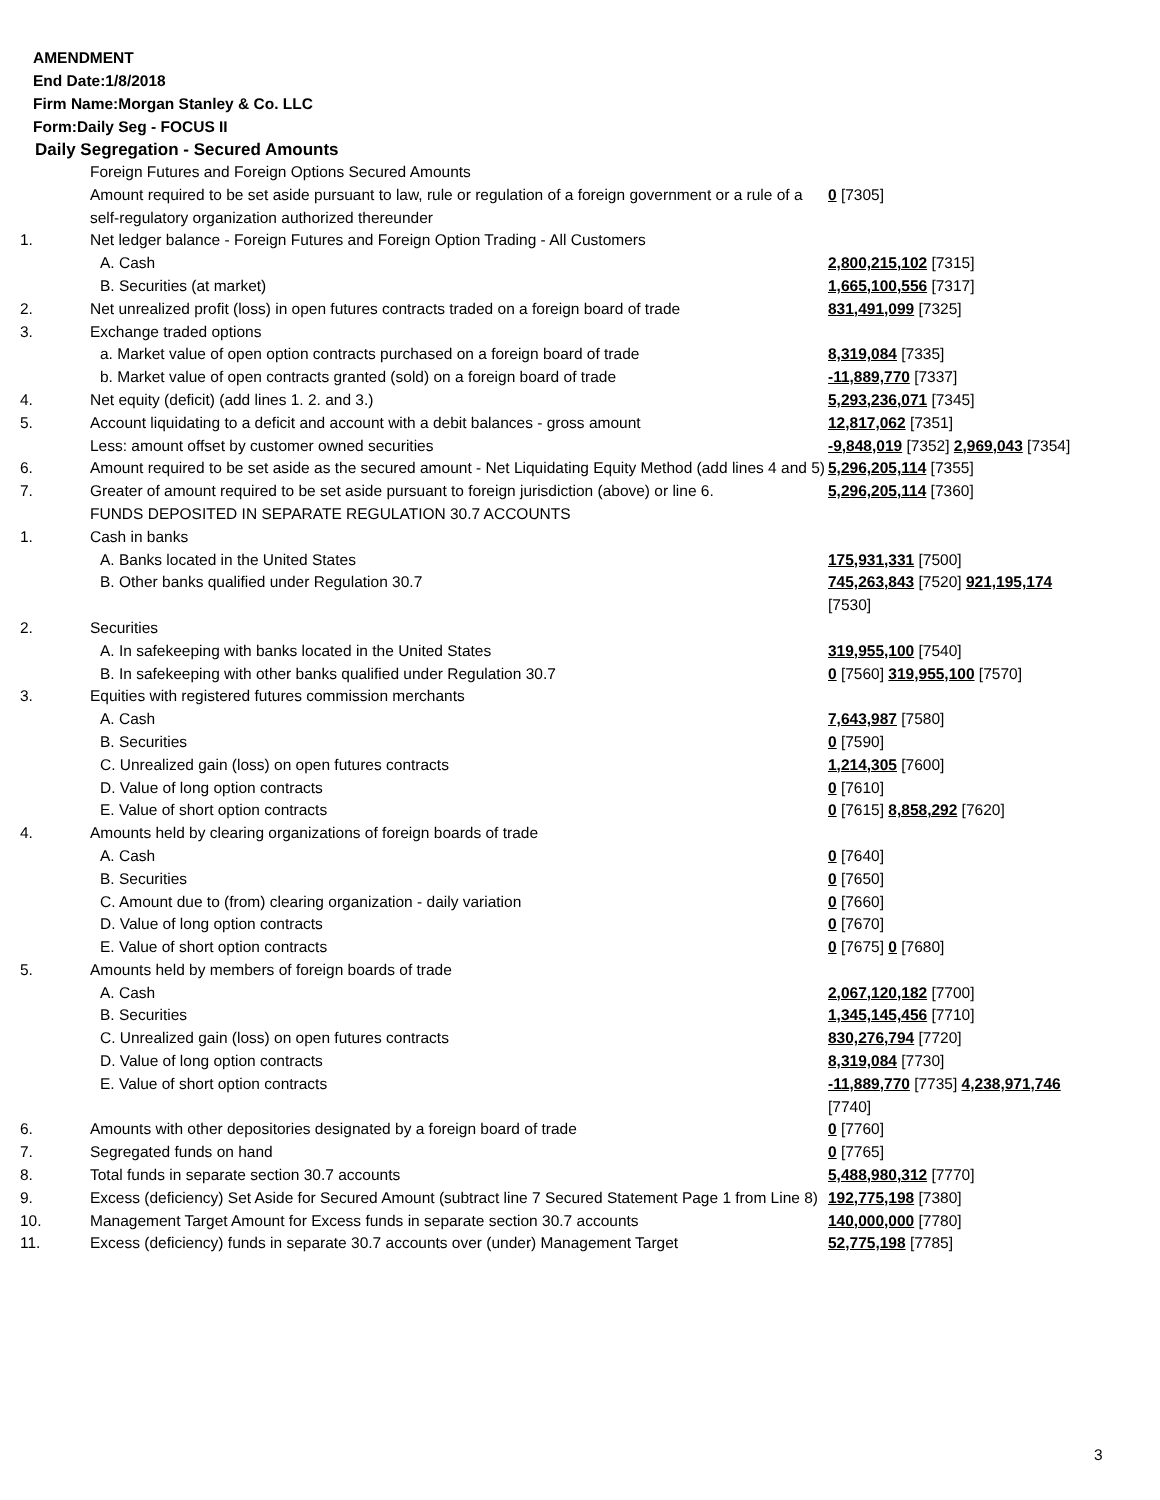AMENDMENT
End Date:1/8/2018
Firm Name:Morgan Stanley & Co. LLC
Form:Daily Seg - FOCUS II
Daily Segregation - Secured Amounts
| | Foreign Futures and Foreign Options Secured Amounts | |
| | Amount required to be set aside pursuant to law, rule or regulation of a foreign government or a rule of a self-regulatory organization authorized thereunder | 0 [7305] |
| 1. | Net ledger balance - Foreign Futures and Foreign Option Trading - All Customers | |
| | A. Cash | 2,800,215,102 [7315] |
| | B. Securities (at market) | 1,665,100,556 [7317] |
| 2. | Net unrealized profit (loss) in open futures contracts traded on a foreign board of trade | 831,491,099 [7325] |
| 3. | Exchange traded options | |
| | a. Market value of open option contracts purchased on a foreign board of trade | 8,319,084 [7335] |
| | b. Market value of open contracts granted (sold) on a foreign board of trade | -11,889,770 [7337] |
| 4. | Net equity (deficit) (add lines 1. 2. and 3.) | 5,293,236,071 [7345] |
| 5. | Account liquidating to a deficit and account with a debit balances - gross amount | 12,817,062 [7351] |
| | Less: amount offset by customer owned securities | -9,848,019 [7352] 2,969,043 [7354] |
| 6. | Amount required to be set aside as the secured amount - Net Liquidating Equity Method (add lines 4 and 5) | 5,296,205,114 [7355] |
| 7. | Greater of amount required to be set aside pursuant to foreign jurisdiction (above) or line 6. | 5,296,205,114 [7360] |
| | FUNDS DEPOSITED IN SEPARATE REGULATION 30.7 ACCOUNTS | |
| 1. | Cash in banks | |
| | A. Banks located in the United States | 175,931,331 [7500] |
| | B. Other banks qualified under Regulation 30.7 | 745,263,843 [7520] 921,195,174 [7530] |
| 2. | Securities | |
| | A. In safekeeping with banks located in the United States | 319,955,100 [7540] |
| | B. In safekeeping with other banks qualified under Regulation 30.7 | 0 [7560] 319,955,100 [7570] |
| 3. | Equities with registered futures commission merchants | |
| | A. Cash | 7,643,987 [7580] |
| | B. Securities | 0 [7590] |
| | C. Unrealized gain (loss) on open futures contracts | 1,214,305 [7600] |
| | D. Value of long option contracts | 0 [7610] |
| | E. Value of short option contracts | 0 [7615] 8,858,292 [7620] |
| 4. | Amounts held by clearing organizations of foreign boards of trade | |
| | A. Cash | 0 [7640] |
| | B. Securities | 0 [7650] |
| | C. Amount due to (from) clearing organization - daily variation | 0 [7660] |
| | D. Value of long option contracts | 0 [7670] |
| | E. Value of short option contracts | 0 [7675] 0 [7680] |
| 5. | Amounts held by members of foreign boards of trade | |
| | A. Cash | 2,067,120,182 [7700] |
| | B. Securities | 1,345,145,456 [7710] |
| | C. Unrealized gain (loss) on open futures contracts | 830,276,794 [7720] |
| | D. Value of long option contracts | 8,319,084 [7730] |
| | E. Value of short option contracts | -11,889,770 [7735] 4,238,971,746 [7740] |
| 6. | Amounts with other depositories designated by a foreign board of trade | 0 [7760] |
| 7. | Segregated funds on hand | 0 [7765] |
| 8. | Total funds in separate section 30.7 accounts | 5,488,980,312 [7770] |
| 9. | Excess (deficiency) Set Aside for Secured Amount (subtract line 7 Secured Statement Page 1 from Line 8) | 192,775,198 [7380] |
| 10. | Management Target Amount for Excess funds in separate section 30.7 accounts | 140,000,000 [7780] |
| 11. | Excess (deficiency) funds in separate 30.7 accounts over (under) Management Target | 52,775,198 [7785] |
3